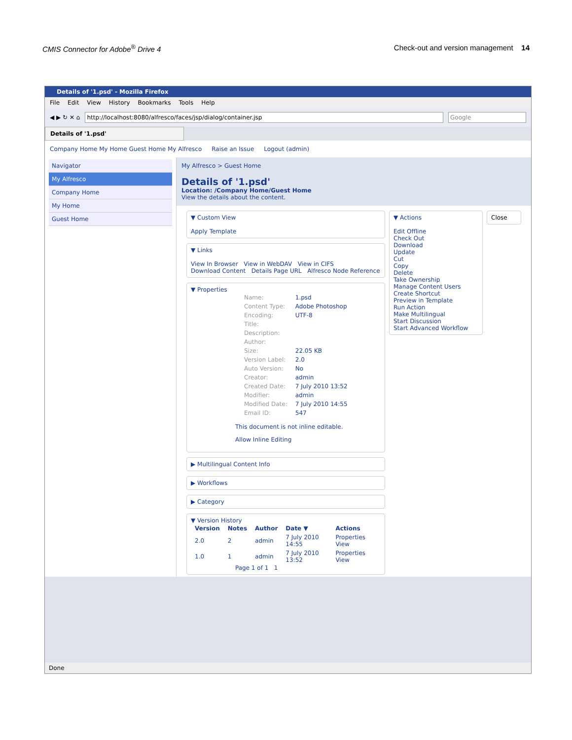CMIS Connector for Adobe<sup>®</sup> Drive 4 Check-out and version management 14
Details of '1.psd' - Mozilla Firefox
File Edit View History Bookmarks Tools Help
◀ ▶ ↻ ✕ ⌂
http://localhost:8080/alfresco/faces/jsp/dialog/container.jsp
Google
Details of '1.psd'
Company Home My Home Guest Home My Alfresco Raise an Issue Logout (admin)
Navigator
My Alfresco
Company Home
My Home
Guest Home
My Alfresco > Guest Home
Details of '1.psd'
Location: /Company Home/Guest Home
View the details about the content.
▼ Custom View
Apply Template
▼ Links
View In Browser View in WebDAV View in CIFS
Download Content Details Page URL Alfresco Node Reference
▼ Properties
| Name: | 1.psd |
| Content Type: | Adobe Photoshop |
| Encoding: | UTF-8 |
| Title: | |
| Description: | |
| Author: | |
| Size: | 22.05 KB |
| Version Label: | 2.0 |
| Auto Version: | No |
| Creator: | admin |
| Created Date: | 7 July 2010 13:52 |
| Modifier: | admin |
| Modified Date: | 7 July 2010 14:55 |
| Email ID: | 547 |
This document is not inline editable.
Allow Inline Editing
▶ Multilingual Content Info
▶ Workflows
▶ Category
▼ Version History
| Version | Notes | Author | Date ▼ | Actions |
| --- | --- | --- | --- | --- |
| 2.0 | 2 | admin | 7 July 2010 14:55 | Properties View |
| 1.0 | 1 | admin | 7 July 2010 13:52 | Properties View |
Page 1 of 1 1
▼ Actions
Edit Offline
Check Out
Download
Update
Cut
Copy
Delete
Take Ownership
Manage Content Users
Create Shortcut
Preview in Template
Run Action
Make Multilingual
Start Discussion
Start Advanced Workflow
Close
Done